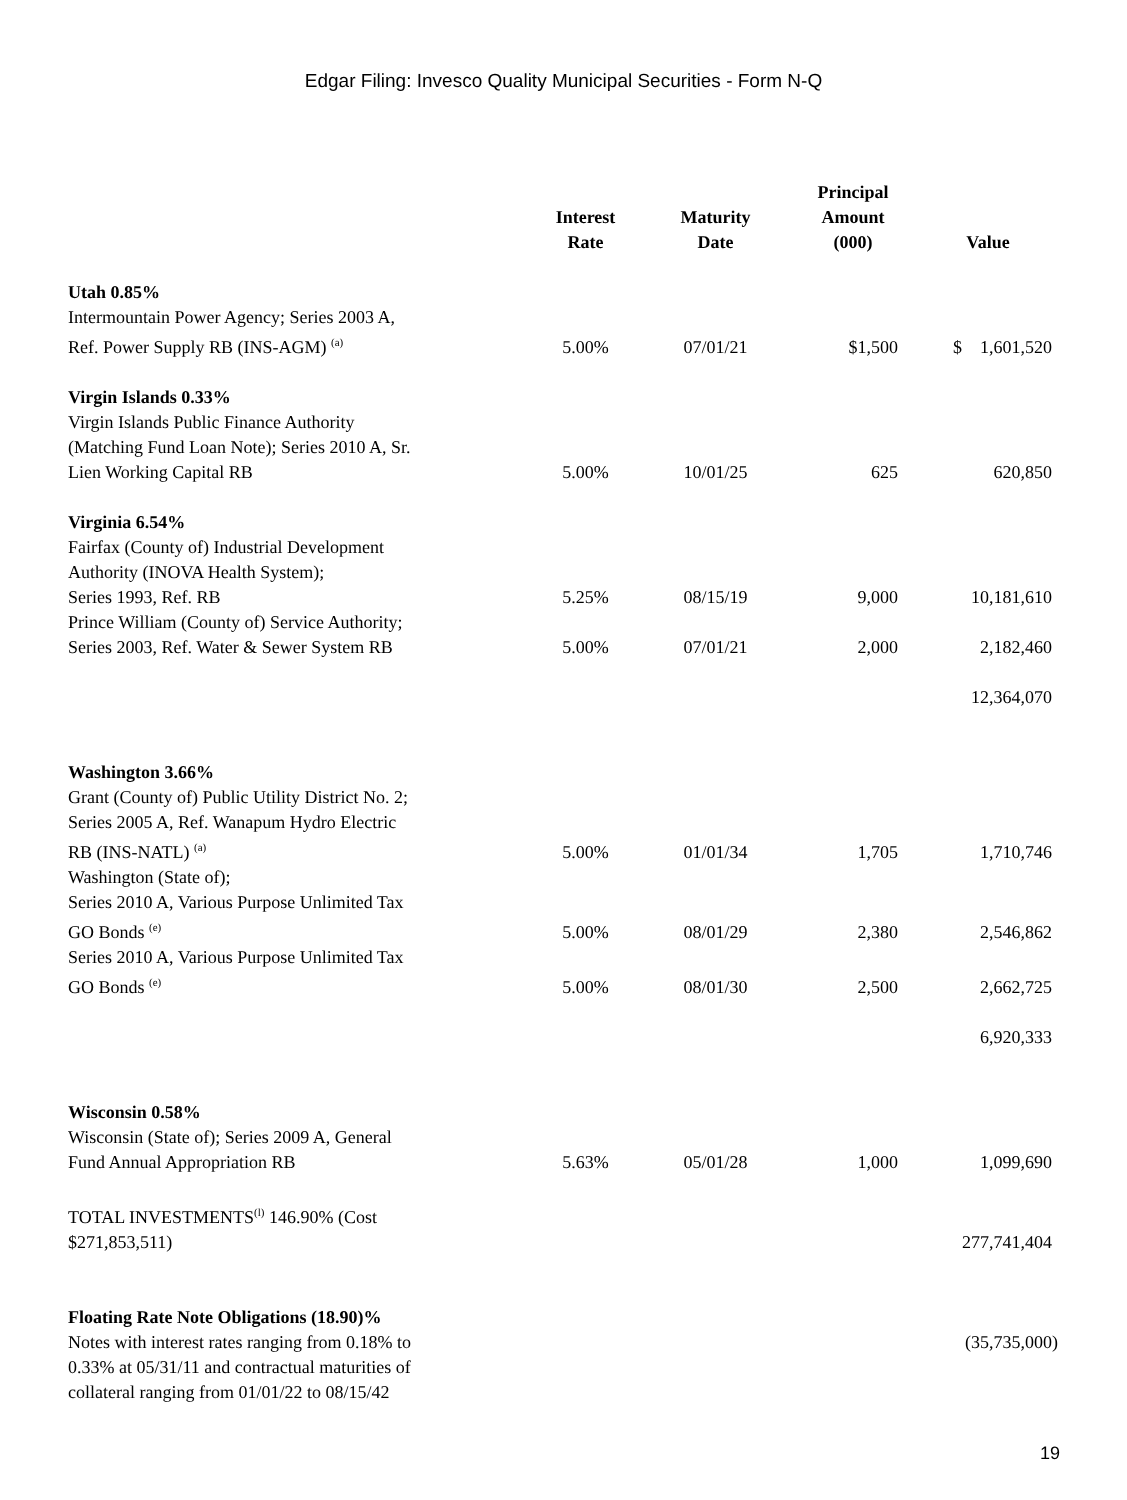Edgar Filing: Invesco Quality Municipal Securities - Form N-Q
| | Interest Rate | Maturity Date | Principal Amount (000) | Value |
| --- | --- | --- | --- | --- |
| Utah 0.85% Intermountain Power Agency; Series 2003 A, Ref. Power Supply RB (INS-AGM) <sup>(a)</sup> | 5.00% | 07/01/21 | $1,500 | $ 1,601,520 |
| Virgin Islands 0.33% Virgin Islands Public Finance Authority (Matching Fund Loan Note); Series 2010 A, Sr. Lien Working Capital RB | 5.00% | 10/01/25 | 625 | 620,850 |
| Virginia 6.54% Fairfax (County of) Industrial Development Authority (INOVA Health System); Series 1993, Ref. RB | 5.25% | 08/15/19 | 9,000 | 10,181,610 |
| Prince William (County of) Service Authority; Series 2003, Ref. Water & Sewer System RB | 5.00% | 07/01/21 | 2,000 | 2,182,460 |
| | | | | 12,364,070 |
| Washington 3.66% Grant (County of) Public Utility District No. 2; Series 2005 A, Ref. Wanapum Hydro Electric RB (INS-NATL) <sup>(a)</sup> | 5.00% | 01/01/34 | 1,705 | 1,710,746 |
| Washington (State of); Series 2010 A, Various Purpose Unlimited Tax GO Bonds <sup>(e)</sup> | 5.00% | 08/01/29 | 2,380 | 2,546,862 |
| Series 2010 A, Various Purpose Unlimited Tax GO Bonds <sup>(e)</sup> | 5.00% | 08/01/30 | 2,500 | 2,662,725 |
| | | | | 6,920,333 |
| Wisconsin 0.58% Wisconsin (State of); Series 2009 A, General Fund Annual Appropriation RB | 5.63% | 05/01/28 | 1,000 | 1,099,690 |
| TOTAL INVESTMENTS<sup>(l)</sup> 146.90% (Cost $271,853,511) | | | | 277,741,404 |
| Floating Rate Note Obligations (18.90)% Notes with interest rates ranging from 0.18% to 0.33% at 05/31/11 and contractual maturities of collateral ranging from 01/01/22 to 08/15/42 | | | | (35,735,000) |
19